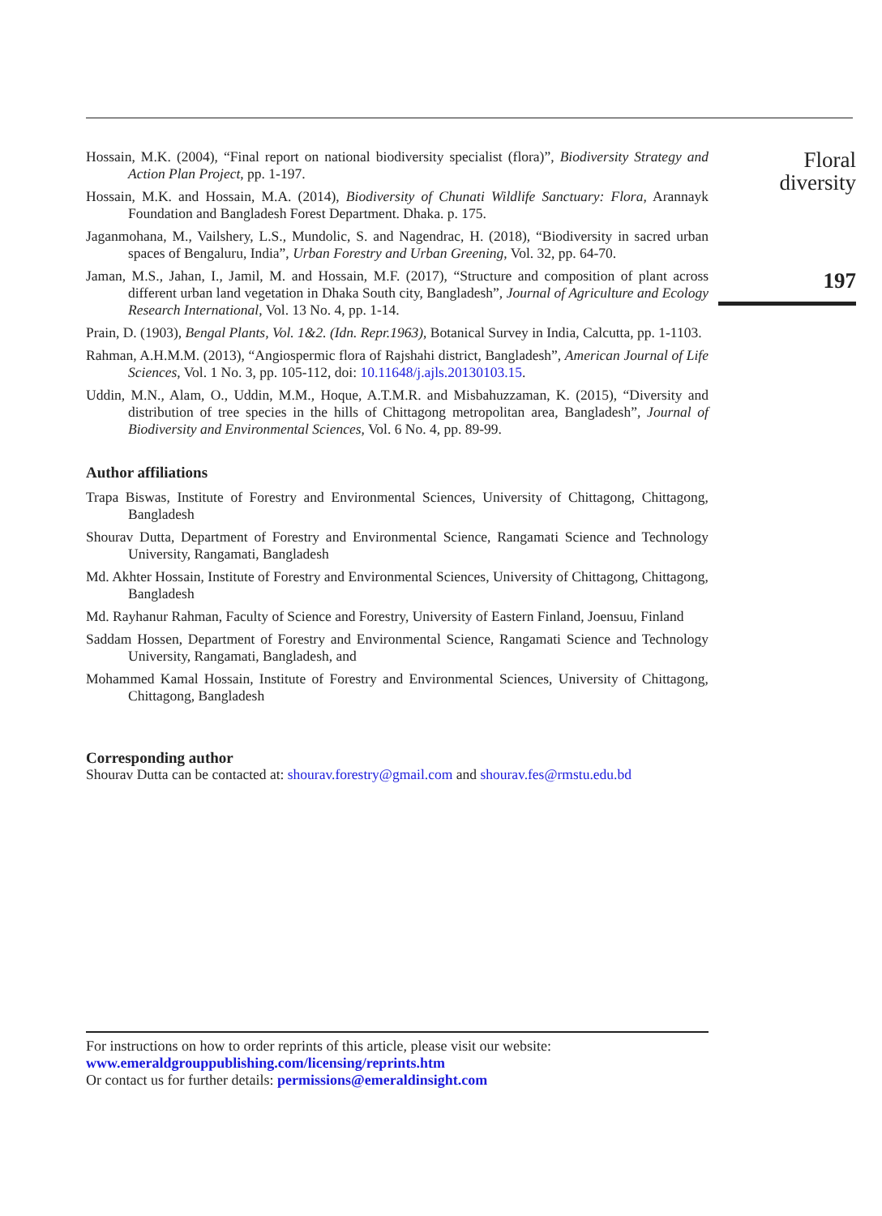Hossain, M.K. (2004), “Final report on national biodiversity specialist (flora)”, Biodiversity Strategy and Action Plan Project, pp. 1-197.
Hossain, M.K. and Hossain, M.A. (2014), Biodiversity of Chunati Wildlife Sanctuary: Flora, Arannayk Foundation and Bangladesh Forest Department. Dhaka. p. 175.
Jaganmohana, M., Vailshery, L.S., Mundolic, S. and Nagendrac, H. (2018), “Biodiversity in sacred urban spaces of Bengaluru, India”, Urban Forestry and Urban Greening, Vol. 32, pp. 64-70.
Jaman, M.S., Jahan, I., Jamil, M. and Hossain, M.F. (2017), “Structure and composition of plant across different urban land vegetation in Dhaka South city, Bangladesh”, Journal of Agriculture and Ecology Research International, Vol. 13 No. 4, pp. 1-14.
Prain, D. (1903), Bengal Plants, Vol. 1&2. (Idn. Repr.1963), Botanical Survey in India, Calcutta, pp. 1-1103.
Rahman, A.H.M.M. (2013), “Angiospermic flora of Rajshahi district, Bangladesh”, American Journal of Life Sciences, Vol. 1 No. 3, pp. 105-112, doi: 10.11648/j.ajls.20130103.15.
Uddin, M.N., Alam, O., Uddin, M.M., Hoque, A.T.M.R. and Misbahuzzaman, K. (2015), “Diversity and distribution of tree species in the hills of Chittagong metropolitan area, Bangladesh”, Journal of Biodiversity and Environmental Sciences, Vol. 6 No. 4, pp. 89-99.
Author affiliations
Trapa Biswas, Institute of Forestry and Environmental Sciences, University of Chittagong, Chittagong, Bangladesh
Shourav Dutta, Department of Forestry and Environmental Science, Rangamati Science and Technology University, Rangamati, Bangladesh
Md. Akhter Hossain, Institute of Forestry and Environmental Sciences, University of Chittagong, Chittagong, Bangladesh
Md. Rayhanur Rahman, Faculty of Science and Forestry, University of Eastern Finland, Joensuu, Finland
Saddam Hossen, Department of Forestry and Environmental Science, Rangamati Science and Technology University, Rangamati, Bangladesh, and
Mohammed Kamal Hossain, Institute of Forestry and Environmental Sciences, University of Chittagong, Chittagong, Bangladesh
Corresponding author
Shourav Dutta can be contacted at: shourav.forestry@gmail.com and shourav.fes@rmstu.edu.bd
Floral
diversity
197
For instructions on how to order reprints of this article, please visit our website:
www.emeraldgrouppublishing.com/licensing/reprints.htm
Or contact us for further details: permissions@emeraldinsight.com